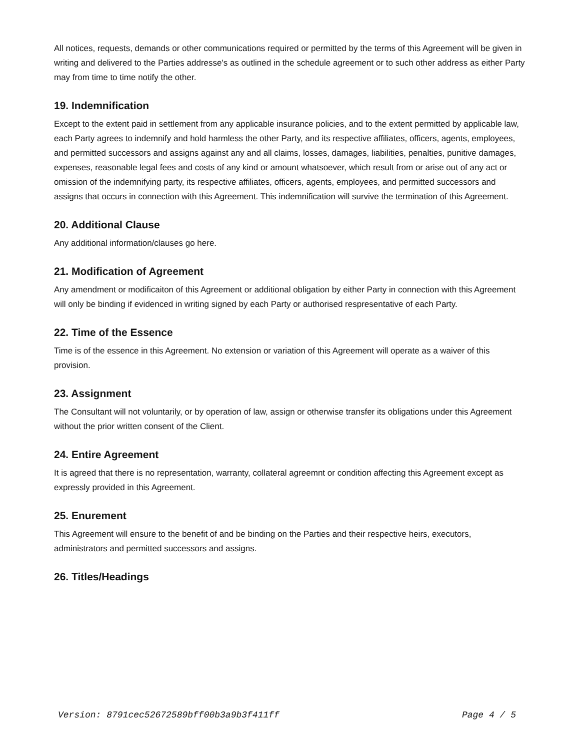All notices, requests, demands or other communications required or permitted by the terms of this Agreement will be given in writing and delivered to the Parties addresse's as outlined in the schedule agreement or to such other address as either Party may from time to time notify the other.
19. Indemnification
Except to the extent paid in settlement from any applicable insurance policies, and to the extent permitted by applicable law, each Party agrees to indemnify and hold harmless the other Party, and its respective affiliates, officers, agents, employees, and permitted successors and assigns against any and all claims, losses, damages, liabilities, penalties, punitive damages, expenses, reasonable legal fees and costs of any kind or amount whatsoever, which result from or arise out of any act or omission of the indemnifying party, its respective affiliates, officers, agents, employees, and permitted successors and assigns that occurs in connection with this Agreement. This indemnification will survive the termination of this Agreement.
20. Additional Clause
Any additional information/clauses go here.
21. Modification of Agreement
Any amendment or modificaiton of this Agreement or additional obligation by either Party in connection with this Agreement will only be binding if evidenced in writing signed by each Party or authorised respresentative of each Party.
22. Time of the Essence
Time is of the essence in this Agreement. No extension or variation of this Agreement will operate as a waiver of this provision.
23. Assignment
The Consultant will not voluntarily, or by operation of law, assign or otherwise transfer its obligations under this Agreement without the prior written consent of the Client.
24. Entire Agreement
It is agreed that there is no representation, warranty, collateral agreemnt or condition affecting this Agreement except as expressly provided in this Agreement.
25. Enurement
This Agreement will ensure to the benefit of and be binding on the Parties and their respective heirs, executors, administrators and permitted successors and assigns.
26. Titles/Headings
Version: 8791cec52672589bff00b3a9b3f411ff Page 4 / 5